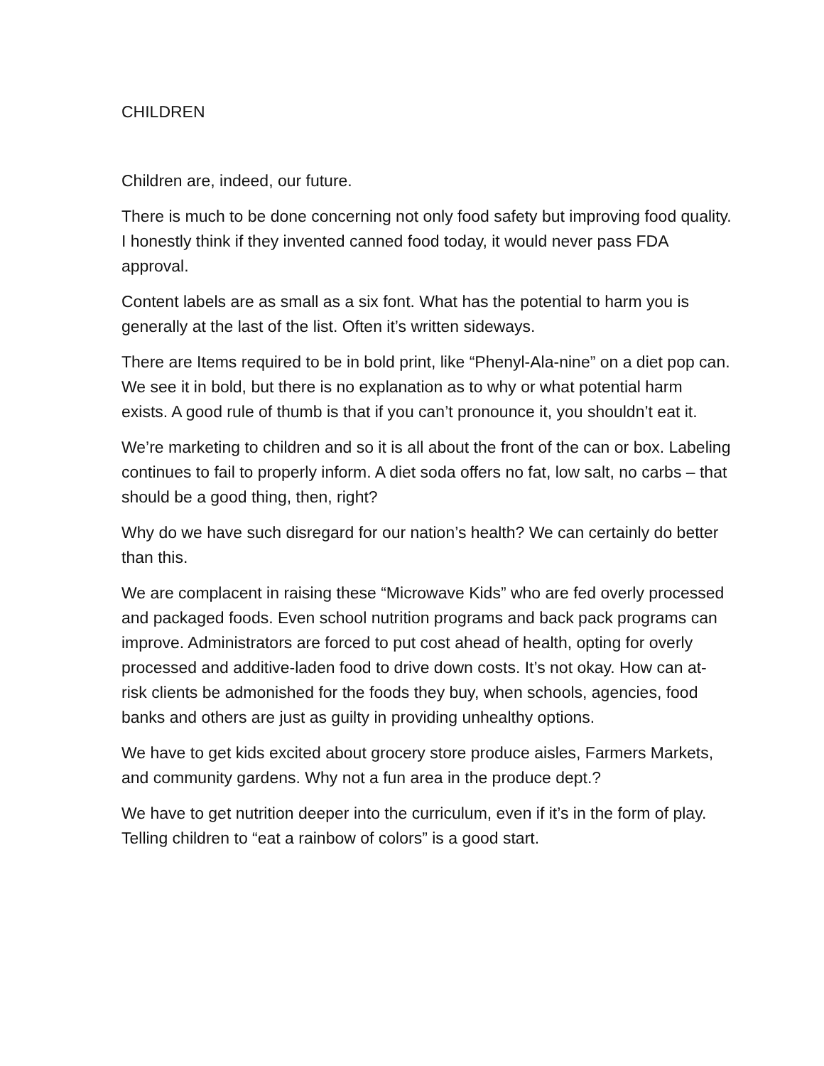CHILDREN
Children are, indeed, our future.
There is much to be done concerning not only food safety but improving food quality. I honestly think if they invented canned food today, it would never pass FDA approval.
Content labels are as small as a six font. What has the potential to harm you is generally at the last of the list. Often it’s written sideways.
There are Items required to be in bold print, like “Phenyl-Ala-nine” on a diet pop can. We see it in bold, but there is no explanation as to why or what potential harm exists. A good rule of thumb is that if you can’t pronounce it, you shouldn’t eat it.
We’re marketing to children and so it is all about the front of the can or box. Labeling continues to fail to properly inform. A diet soda offers no fat, low salt, no carbs – that should be a good thing, then, right?
Why do we have such disregard for our nation’s health? We can certainly do better than this.
We are complacent in raising these “Microwave Kids” who are fed overly processed and packaged foods. Even school nutrition programs and back pack programs can improve. Administrators are forced to put cost ahead of health, opting for overly processed and additive-laden food to drive down costs. It’s not okay. How can at-risk clients be admonished for the foods they buy, when schools, agencies, food banks and others are just as guilty in providing unhealthy options.
We have to get kids excited about grocery store produce aisles, Farmers Markets, and community gardens. Why not a fun area in the produce dept.?
We have to get nutrition deeper into the curriculum, even if it’s in the form of play. Telling children to “eat a rainbow of colors” is a good start.